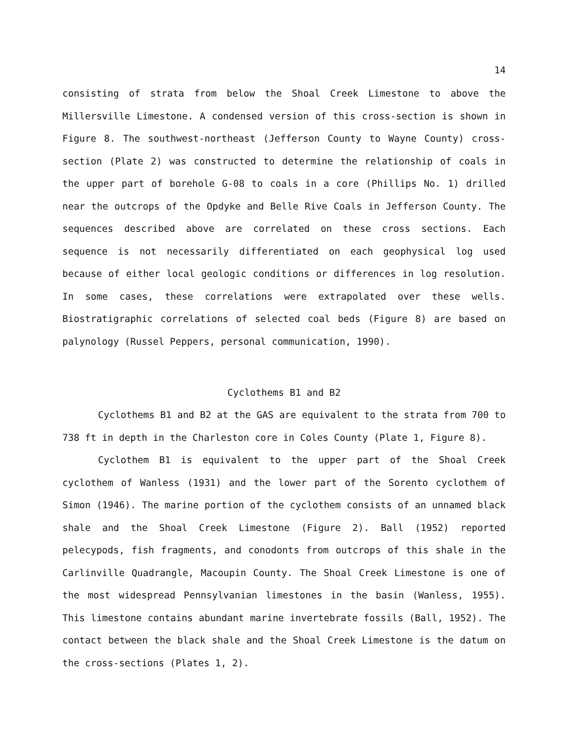14
consisting of strata from below the Shoal Creek Limestone to above the Millersville Limestone. A condensed version of this cross-section is shown in Figure 8. The southwest-northeast (Jefferson County to Wayne County) cross-section (Plate 2) was constructed to determine the relationship of coals in the upper part of borehole G-08 to coals in a core (Phillips No. 1) drilled near the outcrops of the Opdyke and Belle Rive Coals in Jefferson County. The sequences described above are correlated on these cross sections. Each sequence is not necessarily differentiated on each geophysical log used because of either local geologic conditions or differences in log resolution. In some cases, these correlations were extrapolated over these wells. Biostratigraphic correlations of selected coal beds (Figure 8) are based on palynology (Russel Peppers, personal communication, 1990).
Cyclothems B1 and B2
Cyclothems B1 and B2 at the GAS are equivalent to the strata from 700 to 738 ft in depth in the Charleston core in Coles County (Plate 1, Figure 8).
Cyclothem B1 is equivalent to the upper part of the Shoal Creek cyclothem of Wanless (1931) and the lower part of the Sorento cyclothem of Simon (1946). The marine portion of the cyclothem consists of an unnamed black shale and the Shoal Creek Limestone (Figure 2). Ball (1952) reported pelecypods, fish fragments, and conodonts from outcrops of this shale in the Carlinville Quadrangle, Macoupin County. The Shoal Creek Limestone is one of the most widespread Pennsylvanian limestones in the basin (Wanless, 1955). This limestone contains abundant marine invertebrate fossils (Ball, 1952). The contact between the black shale and the Shoal Creek Limestone is the datum on the cross-sections (Plates 1, 2).